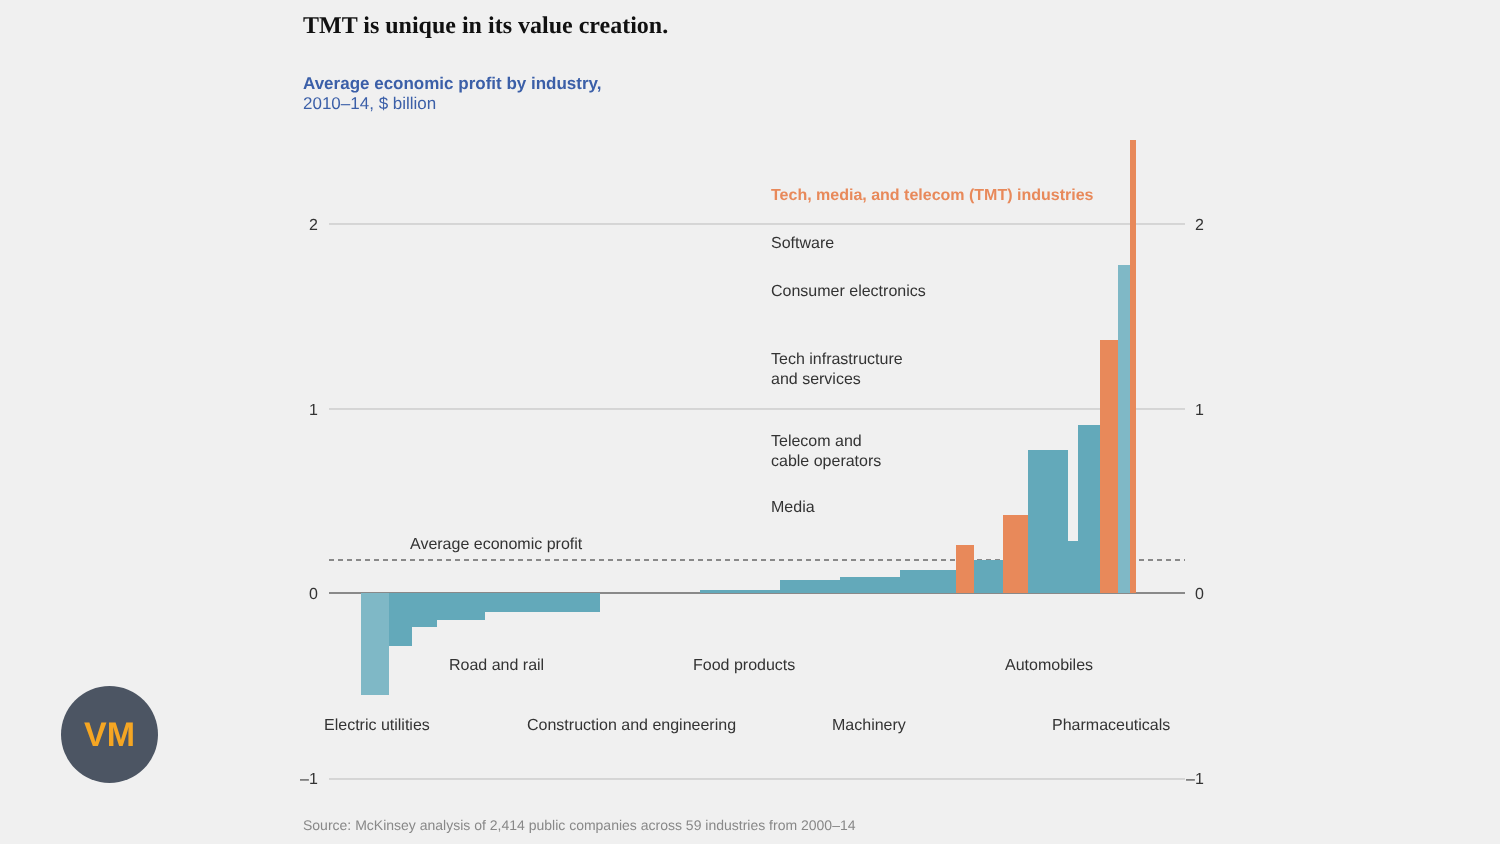TMT is unique in its value creation.
Average economic profit by industry,
2010–14, $ billion
2
1
0
–1
2
1
0
–1
Tech, media, and telecom (TMT) industries
Software
Consumer electronics
Tech infrastructure
and services
Telecom and
cable operators
Media
Average economic profit
Road and rail
Food products
Automobiles
Electric utilities
Construction and engineering
Machinery
Pharmaceuticals
VM
Source: McKinsey analysis of 2,414 public companies across 59 industries from 2000–14